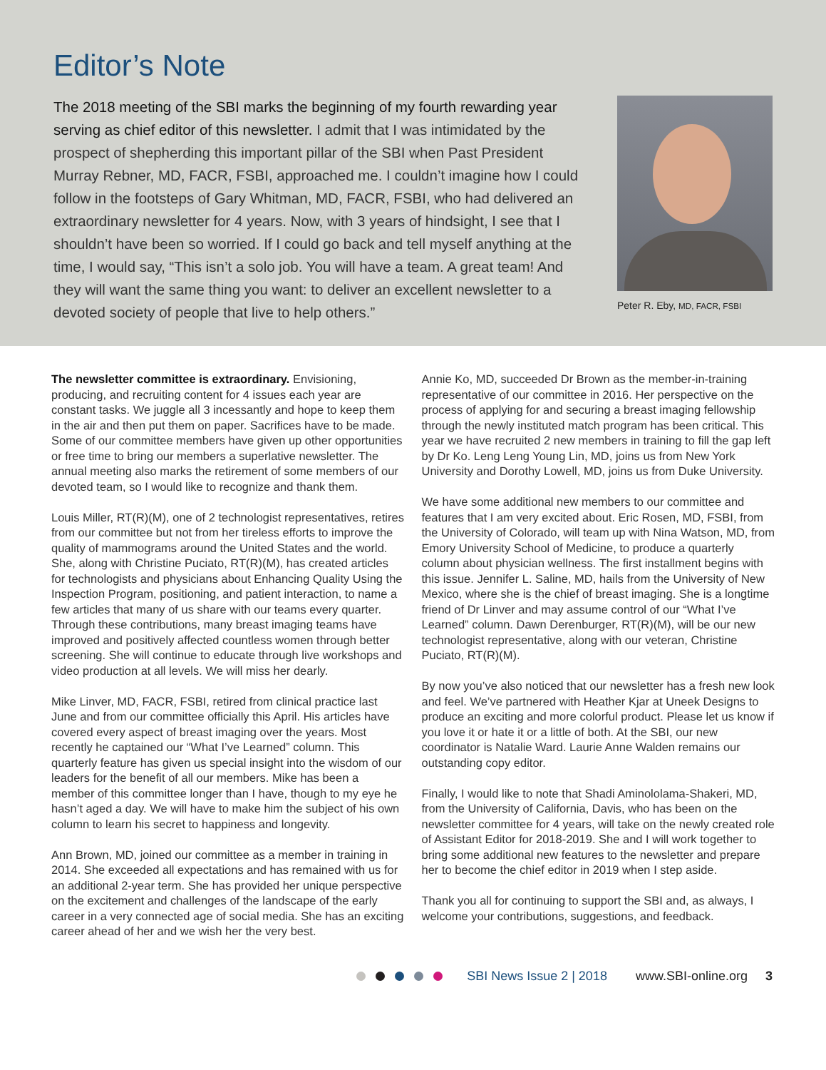Editor’s Note
The 2018 meeting of the SBI marks the beginning of my fourth rewarding year serving as chief editor of this newsletter. I admit that I was intimidated by the prospect of shepherding this important pillar of the SBI when Past President Murray Rebner, MD, FACR, FSBI, approached me. I couldn’t imagine how I could follow in the footsteps of Gary Whitman, MD, FACR, FSBI, who had delivered an extraordinary newsletter for 4 years. Now, with 3 years of hindsight, I see that I shouldn’t have been so worried. If I could go back and tell myself anything at the time, I would say, “This isn’t a solo job. You will have a team. A great team! And they will want the same thing you want: to deliver an excellent newsletter to a devoted society of people that live to help others.”
Peter R. Eby, MD, FACR, FSBI
The newsletter committee is extraordinary. Envisioning, producing, and recruiting content for 4 issues each year are constant tasks. We juggle all 3 incessantly and hope to keep them in the air and then put them on paper. Sacrifices have to be made. Some of our committee members have given up other opportunities or free time to bring our members a superlative newsletter. The annual meeting also marks the retirement of some members of our devoted team, so I would like to recognize and thank them.
Louis Miller, RT(R)(M), one of 2 technologist representatives, retires from our committee but not from her tireless efforts to improve the quality of mammograms around the United States and the world. She, along with Christine Puciato, RT(R)(M), has created articles for technologists and physicians about Enhancing Quality Using the Inspection Program, positioning, and patient interaction, to name a few articles that many of us share with our teams every quarter. Through these contributions, many breast imaging teams have improved and positively affected countless women through better screening. She will continue to educate through live workshops and video production at all levels. We will miss her dearly.
Mike Linver, MD, FACR, FSBI, retired from clinical practice last June and from our committee officially this April. His articles have covered every aspect of breast imaging over the years. Most recently he captained our “What I’ve Learned” column. This quarterly feature has given us special insight into the wisdom of our leaders for the benefit of all our members. Mike has been a member of this committee longer than I have, though to my eye he hasn’t aged a day. We will have to make him the subject of his own column to learn his secret to happiness and longevity.
Ann Brown, MD, joined our committee as a member in training in 2014. She exceeded all expectations and has remained with us for an additional 2-year term. She has provided her unique perspective on the excitement and challenges of the landscape of the early career in a very connected age of social media. She has an exciting career ahead of her and we wish her the very best.
Annie Ko, MD, succeeded Dr Brown as the member-in-training representative of our committee in 2016. Her perspective on the process of applying for and securing a breast imaging fellowship through the newly instituted match program has been critical. This year we have recruited 2 new members in training to fill the gap left by Dr Ko. Leng Leng Young Lin, MD, joins us from New York University and Dorothy Lowell, MD, joins us from Duke University.
We have some additional new members to our committee and features that I am very excited about. Eric Rosen, MD, FSBI, from the University of Colorado, will team up with Nina Watson, MD, from Emory University School of Medicine, to produce a quarterly column about physician wellness. The first installment begins with this issue. Jennifer L. Saline, MD, hails from the University of New Mexico, where she is the chief of breast imaging. She is a longtime friend of Dr Linver and may assume control of our “What I’ve Learned” column. Dawn Derenburger, RT(R)(M), will be our new technologist representative, along with our veteran, Christine Puciato, RT(R)(M).
By now you’ve also noticed that our newsletter has a fresh new look and feel. We’ve partnered with Heather Kjar at Uneek Designs to produce an exciting and more colorful product. Please let us know if you love it or hate it or a little of both. At the SBI, our new coordinator is Natalie Ward. Laurie Anne Walden remains our outstanding copy editor.
Finally, I would like to note that Shadi Aminololama-Shakeri, MD, from the University of California, Davis, who has been on the newsletter committee for 4 years, will take on the newly created role of Assistant Editor for 2018-2019. She and I will work together to bring some additional new features to the newsletter and prepare her to become the chief editor in 2019 when I step aside.
Thank you all for continuing to support the SBI and, as always, I welcome your contributions, suggestions, and feedback.
SBI News Issue 2 | 2018 www.SBI-online.org 3